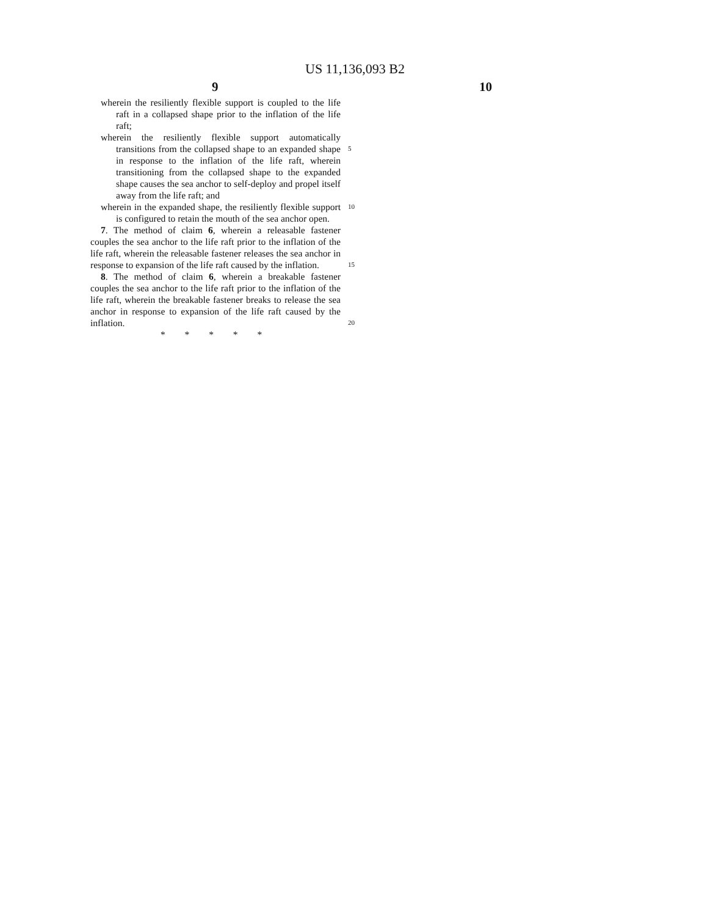US 11,136,093 B2
9 10
wherein the resiliently flexible support is coupled to the life raft in a collapsed shape prior to the inflation of the life raft;
wherein the resiliently flexible support automatically transitions from the collapsed shape to an expanded shape in response to the inflation of the life raft, wherein transitioning from the collapsed shape to the expanded shape causes the sea anchor to self-deploy and propel itself away from the life raft; and
wherein in the expanded shape, the resiliently flexible support is configured to retain the mouth of the sea anchor open.
7. The method of claim 6, wherein a releasable fastener couples the sea anchor to the life raft prior to the inflation of the life raft, wherein the releasable fastener releases the sea anchor in response to expansion of the life raft caused by the inflation.
8. The method of claim 6, wherein a breakable fastener couples the sea anchor to the life raft prior to the inflation of the life raft, wherein the breakable fastener breaks to release the sea anchor in response to expansion of the life raft caused by the inflation.
* * * * *
5
10
15
20